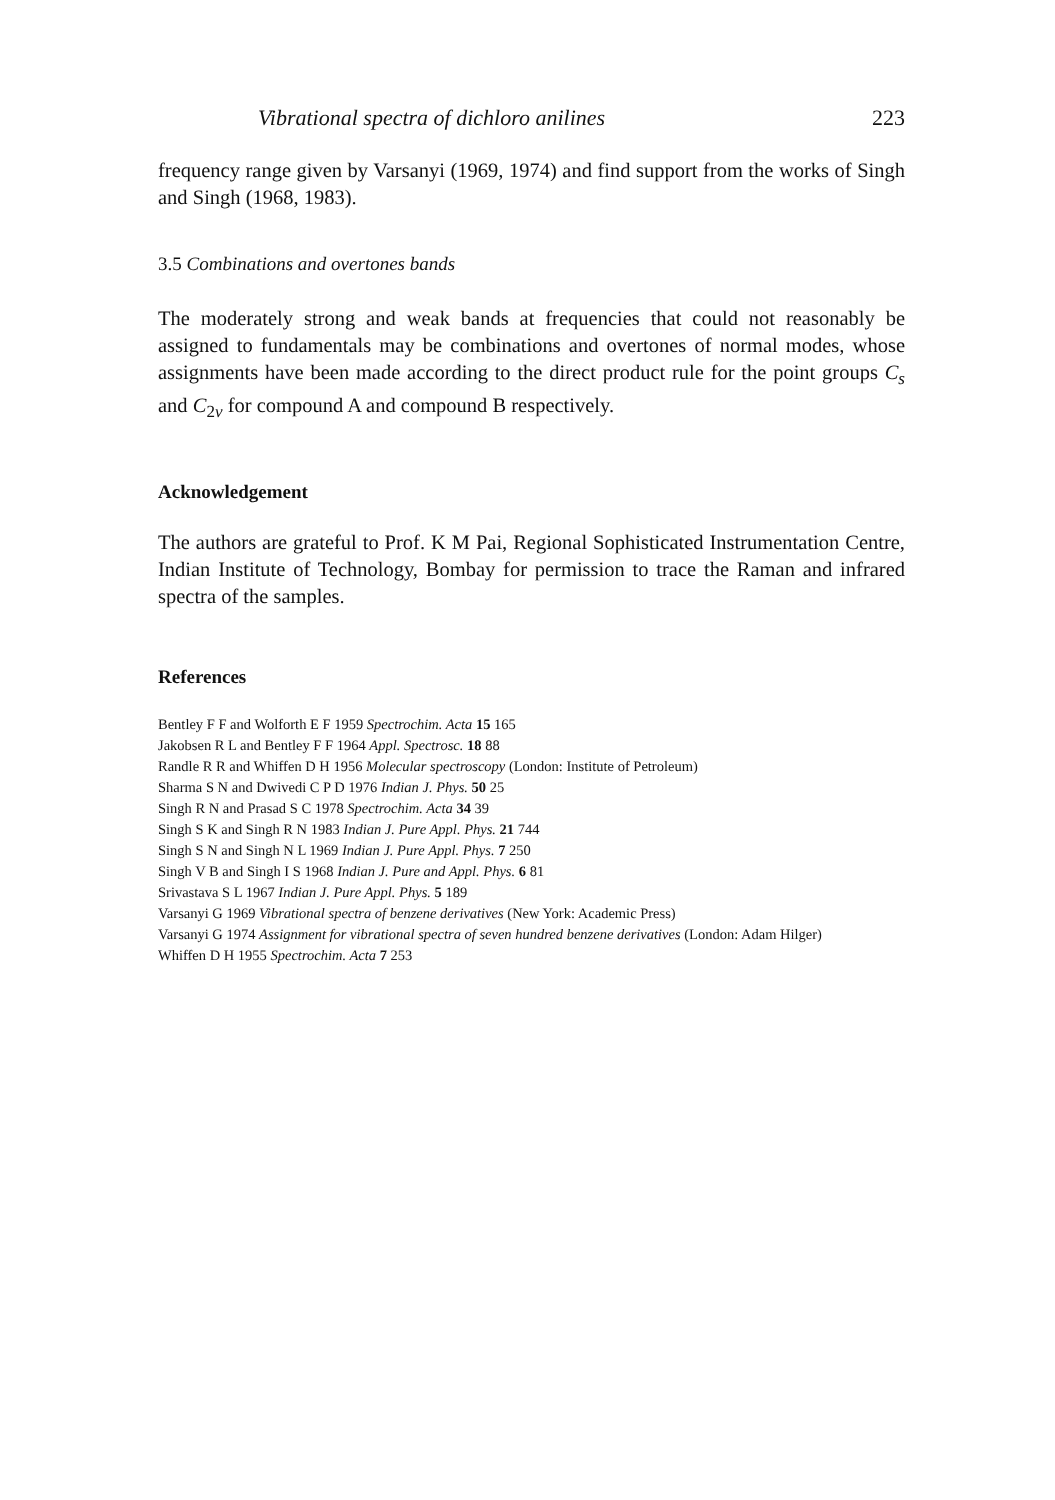Vibrational spectra of dichloro anilines 223
frequency range given by Varsanyi (1969, 1974) and find support from the works of Singh and Singh (1968, 1983).
3.5 Combinations and overtones bands
The moderately strong and weak bands at frequencies that could not reasonably be assigned to fundamentals may be combinations and overtones of normal modes, whose assignments have been made according to the direct product rule for the point groups C<sub>s</sub> and C<sub>2v</sub> for compound A and compound B respectively.
Acknowledgement
The authors are grateful to Prof. K M Pai, Regional Sophisticated Instrumentation Centre, Indian Institute of Technology, Bombay for permission to trace the Raman and infrared spectra of the samples.
References
Bentley F F and Wolforth E F 1959 Spectrochim. Acta 15 165
Jakobsen R L and Bentley F F 1964 Appl. Spectrosc. 18 88
Randle R R and Whiffen D H 1956 Molecular spectroscopy (London: Institute of Petroleum)
Sharma S N and Dwivedi C P D 1976 Indian J. Phys. 50 25
Singh R N and Prasad S C 1978 Spectrochim. Acta 34 39
Singh S K and Singh R N 1983 Indian J. Pure Appl. Phys. 21 744
Singh S N and Singh N L 1969 Indian J. Pure Appl. Phys. 7 250
Singh V B and Singh I S 1968 Indian J. Pure and Appl. Phys. 6 81
Srivastava S L 1967 Indian J. Pure Appl. Phys. 5 189
Varsanyi G 1969 Vibrational spectra of benzene derivatives (New York: Academic Press)
Varsanyi G 1974 Assignment for vibrational spectra of seven hundred benzene derivatives (London: Adam Hilger)
Whiffen D H 1955 Spectrochim. Acta 7 253